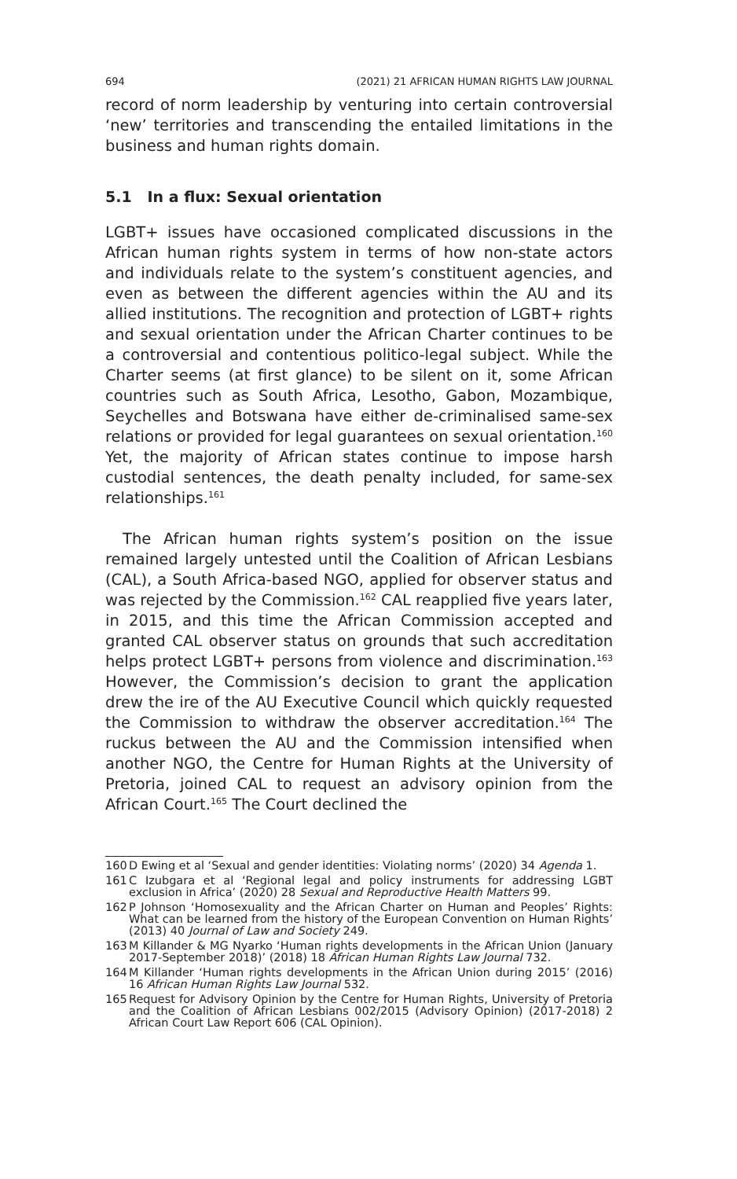694 (2021) 21 AFRICAN HUMAN RIGHTS LAW JOURNAL
record of norm leadership by venturing into certain controversial ‘new’ territories and transcending the entailed limitations in the business and human rights domain.
5.1 In a flux: Sexual orientation
LGBT+ issues have occasioned complicated discussions in the African human rights system in terms of how non-state actors and individuals relate to the system’s constituent agencies, and even as between the different agencies within the AU and its allied institutions. The recognition and protection of LGBT+ rights and sexual orientation under the African Charter continues to be a controversial and contentious politico-legal subject. While the Charter seems (at first glance) to be silent on it, some African countries such as South Africa, Lesotho, Gabon, Mozambique, Seychelles and Botswana have either de-criminalised same-sex relations or provided for legal guarantees on sexual orientation.<sup>160</sup> Yet, the majority of African states continue to impose harsh custodial sentences, the death penalty included, for same-sex relationships.<sup>161</sup>
The African human rights system’s position on the issue remained largely untested until the Coalition of African Lesbians (CAL), a South Africa-based NGO, applied for observer status and was rejected by the Commission.<sup>162</sup> CAL reapplied five years later, in 2015, and this time the African Commission accepted and granted CAL observer status on grounds that such accreditation helps protect LGBT+ persons from violence and discrimination.<sup>163</sup> However, the Commission’s decision to grant the application drew the ire of the AU Executive Council which quickly requested the Commission to withdraw the observer accreditation.<sup>164</sup> The ruckus between the AU and the Commission intensified when another NGO, the Centre for Human Rights at the University of Pretoria, joined CAL to request an advisory opinion from the African Court.<sup>165</sup> The Court declined the
160 D Ewing et al ‘Sexual and gender identities: Violating norms’ (2020) 34 Agenda 1.
161 C Izubgara et al ‘Regional legal and policy instruments for addressing LGBT exclusion in Africa’ (2020) 28 Sexual and Reproductive Health Matters 99.
162 P Johnson ‘Homosexuality and the African Charter on Human and Peoples’ Rights: What can be learned from the history of the European Convention on Human Rights’ (2013) 40 Journal of Law and Society 249.
163 M Killander & MG Nyarko ‘Human rights developments in the African Union (January 2017-September 2018)’ (2018) 18 African Human Rights Law Journal 732.
164 M Killander ‘Human rights developments in the African Union during 2015’ (2016) 16 African Human Rights Law Journal 532.
165 Request for Advisory Opinion by the Centre for Human Rights, University of Pretoria and the Coalition of African Lesbians 002/2015 (Advisory Opinion) (2017-2018) 2 African Court Law Report 606 (CAL Opinion).